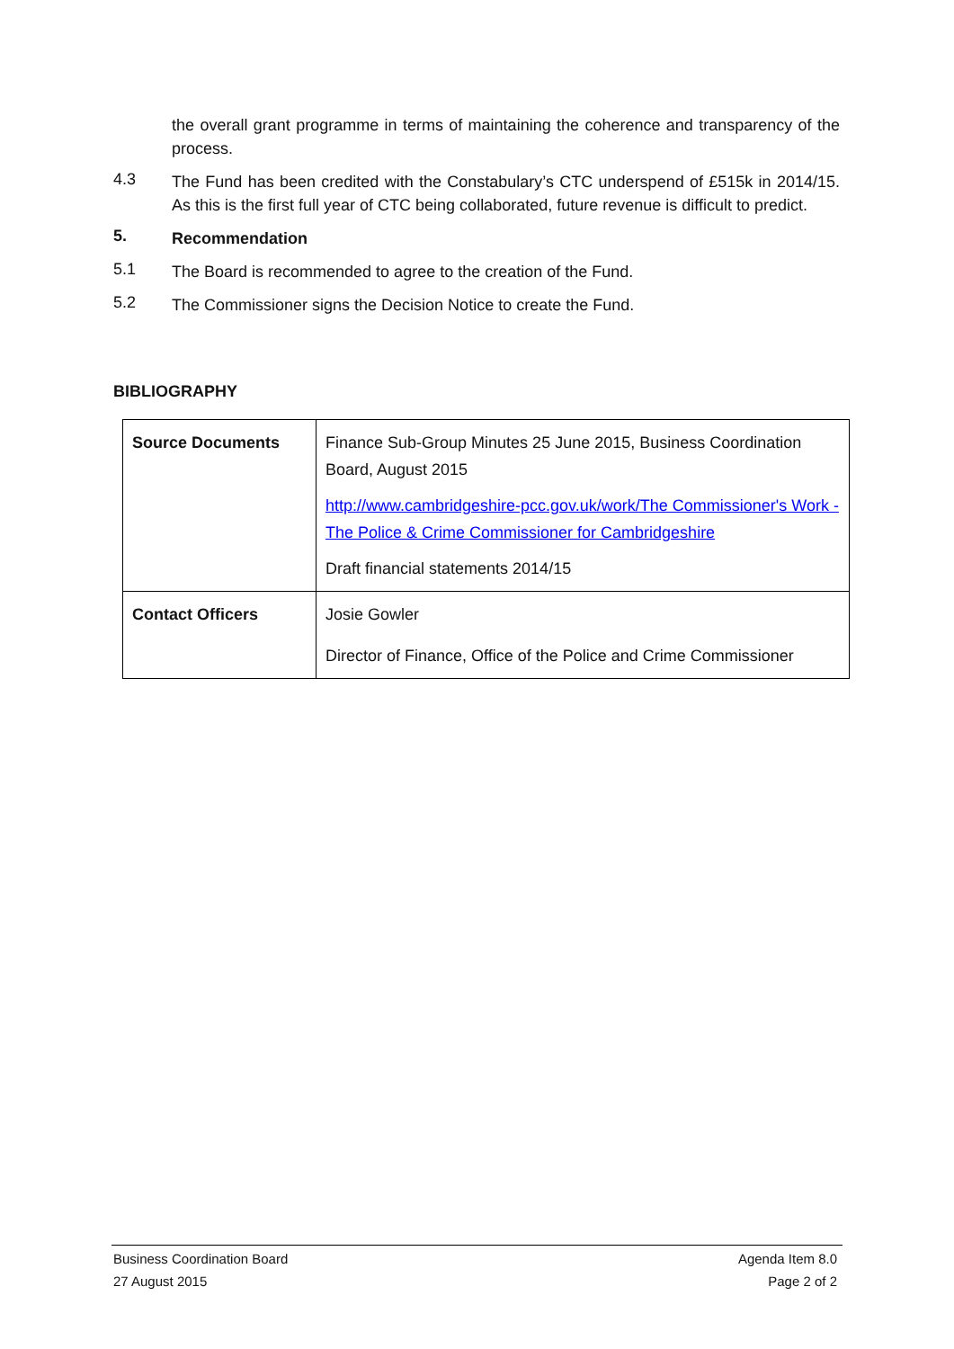the overall grant programme in terms of maintaining the coherence and transparency of the process.
4.3
The Fund has been credited with the Constabulary’s CTC underspend of £515k in 2014/15. As this is the first full year of CTC being collaborated, future revenue is difficult to predict.
5.
Recommendation
5.1
The Board is recommended to agree to the creation of the Fund.
5.2
The Commissioner signs the Decision Notice to create the Fund.
BIBLIOGRAPHY
| Source Documents | Finance Sub-Group Minutes 25 June 2015, Business Coordination Board, August 2015 http://www.cambridgeshire-pcc.gov.uk/work/The Commissioner's Work - The Police & Crime Commissioner for Cambridgeshire Draft financial statements 2014/15 |
| Contact Officers | Josie Gowler Director of Finance, Office of the Police and Crime Commissioner |
Business Coordination Board Agenda Item 8.0
27 August 2015 Page 2 of 2